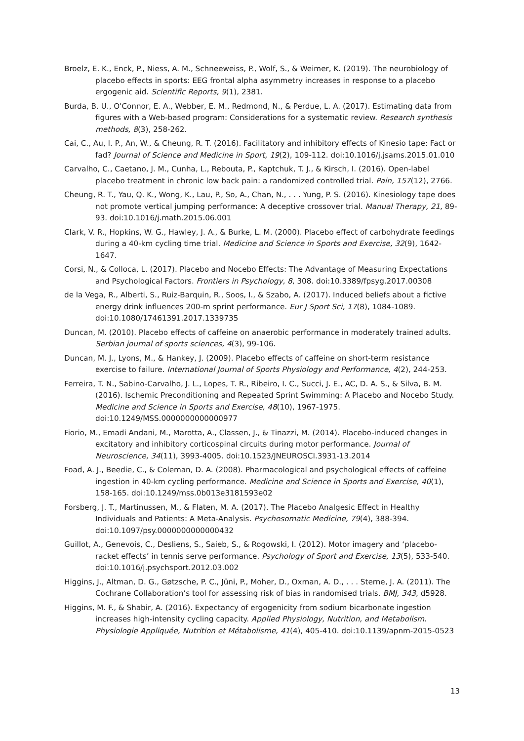Broelz, E. K., Enck, P., Niess, A. M., Schneeweiss, P., Wolf, S., & Weimer, K. (2019). The neurobiology of placebo effects in sports: EEG frontal alpha asymmetry increases in response to a placebo ergogenic aid. Scientific Reports, 9(1), 2381.
Burda, B. U., O'Connor, E. A., Webber, E. M., Redmond, N., & Perdue, L. A. (2017). Estimating data from figures with a Web-based program: Considerations for a systematic review. Research synthesis methods, 8(3), 258-262.
Cai, C., Au, I. P., An, W., & Cheung, R. T. (2016). Facilitatory and inhibitory effects of Kinesio tape: Fact or fad? Journal of Science and Medicine in Sport, 19(2), 109-112. doi:10.1016/j.jsams.2015.01.010
Carvalho, C., Caetano, J. M., Cunha, L., Rebouta, P., Kaptchuk, T. J., & Kirsch, I. (2016). Open-label placebo treatment in chronic low back pain: a randomized controlled trial. Pain, 157(12), 2766.
Cheung, R. T., Yau, Q. K., Wong, K., Lau, P., So, A., Chan, N., . . . Yung, P. S. (2016). Kinesiology tape does not promote vertical jumping performance: A deceptive crossover trial. Manual Therapy, 21, 89-93. doi:10.1016/j.math.2015.06.001
Clark, V. R., Hopkins, W. G., Hawley, J. A., & Burke, L. M. (2000). Placebo effect of carbohydrate feedings during a 40-km cycling time trial. Medicine and Science in Sports and Exercise, 32(9), 1642-1647.
Corsi, N., & Colloca, L. (2017). Placebo and Nocebo Effects: The Advantage of Measuring Expectations and Psychological Factors. Frontiers in Psychology, 8, 308. doi:10.3389/fpsyg.2017.00308
de la Vega, R., Alberti, S., Ruiz-Barquin, R., Soos, I., & Szabo, A. (2017). Induced beliefs about a fictive energy drink influences 200-m sprint performance. Eur J Sport Sci, 17(8), 1084-1089. doi:10.1080/17461391.2017.1339735
Duncan, M. (2010). Placebo effects of caffeine on anaerobic performance in moderately trained adults. Serbian journal of sports sciences, 4(3), 99-106.
Duncan, M. J., Lyons, M., & Hankey, J. (2009). Placebo effects of caffeine on short-term resistance exercise to failure. International Journal of Sports Physiology and Performance, 4(2), 244-253.
Ferreira, T. N., Sabino-Carvalho, J. L., Lopes, T. R., Ribeiro, I. C., Succi, J. E., AC, D. A. S., & Silva, B. M. (2016). Ischemic Preconditioning and Repeated Sprint Swimming: A Placebo and Nocebo Study. Medicine and Science in Sports and Exercise, 48(10), 1967-1975. doi:10.1249/MSS.0000000000000977
Fiorio, M., Emadi Andani, M., Marotta, A., Classen, J., & Tinazzi, M. (2014). Placebo-induced changes in excitatory and inhibitory corticospinal circuits during motor performance. Journal of Neuroscience, 34(11), 3993-4005. doi:10.1523/JNEUROSCI.3931-13.2014
Foad, A. J., Beedie, C., & Coleman, D. A. (2008). Pharmacological and psychological effects of caffeine ingestion in 40-km cycling performance. Medicine and Science in Sports and Exercise, 40(1), 158-165. doi:10.1249/mss.0b013e3181593e02
Forsberg, J. T., Martinussen, M., & Flaten, M. A. (2017). The Placebo Analgesic Effect in Healthy Individuals and Patients: A Meta-Analysis. Psychosomatic Medicine, 79(4), 388-394. doi:10.1097/psy.0000000000000432
Guillot, A., Genevois, C., Desliens, S., Saieb, S., & Rogowski, I. (2012). Motor imagery and ‘placebo-racket effects’ in tennis serve performance. Psychology of Sport and Exercise, 13(5), 533-540. doi:10.1016/j.psychsport.2012.03.002
Higgins, J., Altman, D. G., Gøtzsche, P. C., Jüni, P., Moher, D., Oxman, A. D., . . . Sterne, J. A. (2011). The Cochrane Collaboration’s tool for assessing risk of bias in randomised trials. BMJ, 343, d5928.
Higgins, M. F., & Shabir, A. (2016). Expectancy of ergogenicity from sodium bicarbonate ingestion increases high-intensity cycling capacity. Applied Physiology, Nutrition, and Metabolism. Physiologie Appliquée, Nutrition et Métabolisme, 41(4), 405-410. doi:10.1139/apnm-2015-0523
13